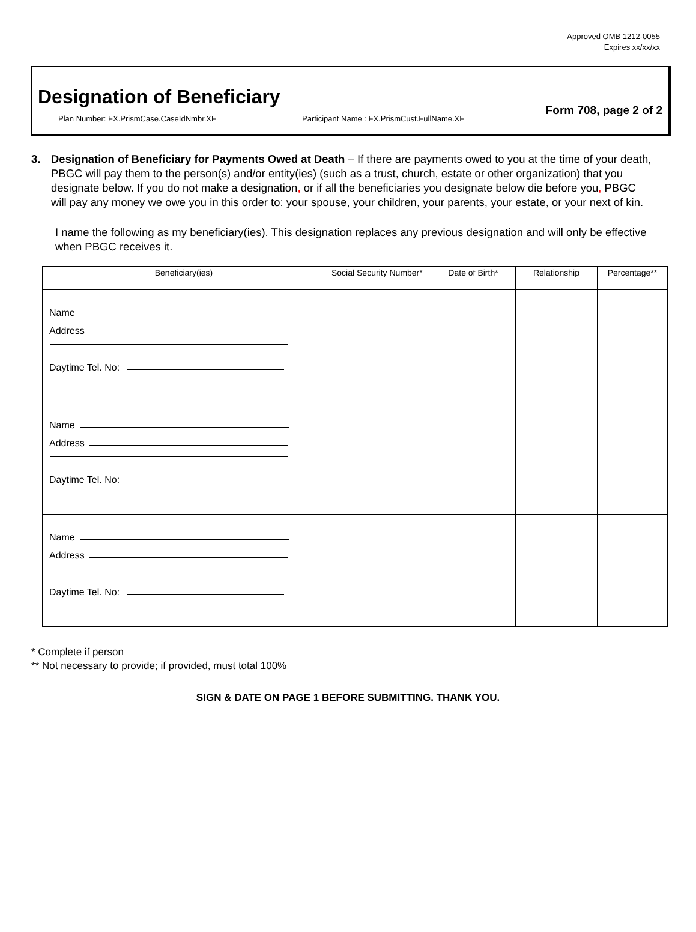Approved OMB 1212-0055
Expires xx/xx/xx
Designation of Beneficiary
Plan Number: FX.PrismCase.CaseIdNmbr.XF Participant Name : FX.PrismCust.FullName.XF
Form 708, page 2 of 2
3. Designation of Beneficiary for Payments Owed at Death – If there are payments owed to you at the time of your death, PBGC will pay them to the person(s) and/or entity(ies) (such as a trust, church, estate or other organization) that you designate below. If you do not make a designation, or if all the beneficiaries you designate below die before you, PBGC will pay any money we owe you in this order to: your spouse, your children, your parents, your estate, or your next of kin.
I name the following as my beneficiary(ies). This designation replaces any previous designation and will only be effective when PBGC receives it.
| Beneficiary(ies) | Social Security Number* | Date of Birth* | Relationship | Percentage** |
| --- | --- | --- | --- | --- |
| Name Address Daytime Tel. No: | | | | |
| Name Address Daytime Tel. No: | | | | |
| Name Address Daytime Tel. No: | | | | |
* Complete if person
** Not necessary to provide; if provided, must total 100%
SIGN & DATE ON PAGE 1 BEFORE SUBMITTING. THANK YOU.